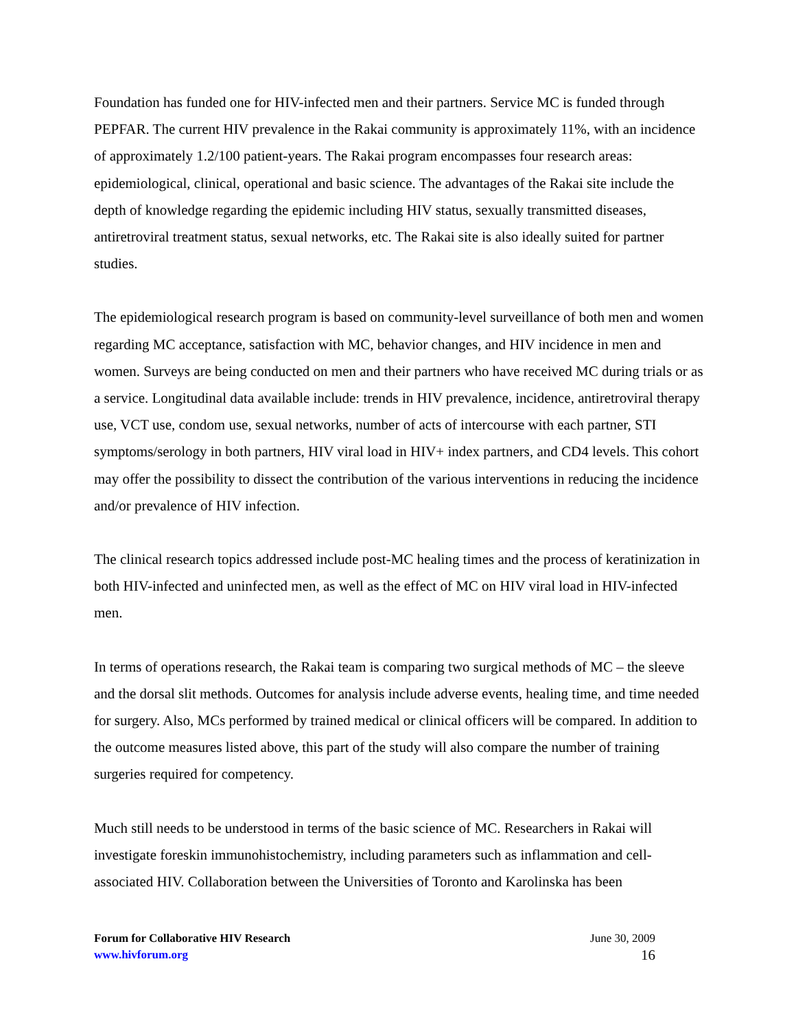Foundation has funded one for HIV-infected men and their partners. Service MC is funded through PEPFAR. The current HIV prevalence in the Rakai community is approximately 11%, with an incidence of approximately 1.2/100 patient-years. The Rakai program encompasses four research areas: epidemiological, clinical, operational and basic science. The advantages of the Rakai site include the depth of knowledge regarding the epidemic including HIV status, sexually transmitted diseases, antiretroviral treatment status, sexual networks, etc. The Rakai site is also ideally suited for partner studies.
The epidemiological research program is based on community-level surveillance of both men and women regarding MC acceptance, satisfaction with MC, behavior changes, and HIV incidence in men and women. Surveys are being conducted on men and their partners who have received MC during trials or as a service. Longitudinal data available include: trends in HIV prevalence, incidence, antiretroviral therapy use, VCT use, condom use, sexual networks, number of acts of intercourse with each partner, STI symptoms/serology in both partners, HIV viral load in HIV+ index partners, and CD4 levels. This cohort may offer the possibility to dissect the contribution of the various interventions in reducing the incidence and/or prevalence of HIV infection.
The clinical research topics addressed include post-MC healing times and the process of keratinization in both HIV-infected and uninfected men, as well as the effect of MC on HIV viral load in HIV-infected men.
In terms of operations research, the Rakai team is comparing two surgical methods of MC – the sleeve and the dorsal slit methods. Outcomes for analysis include adverse events, healing time, and time needed for surgery. Also, MCs performed by trained medical or clinical officers will be compared. In addition to the outcome measures listed above, this part of the study will also compare the number of training surgeries required for competency.
Much still needs to be understood in terms of the basic science of MC. Researchers in Rakai will investigate foreskin immunohistochemistry, including parameters such as inflammation and cell-associated HIV. Collaboration between the Universities of Toronto and Karolinska has been
Forum for Collaborative HIV Research
www.hivforum.org
June 30, 2009
16